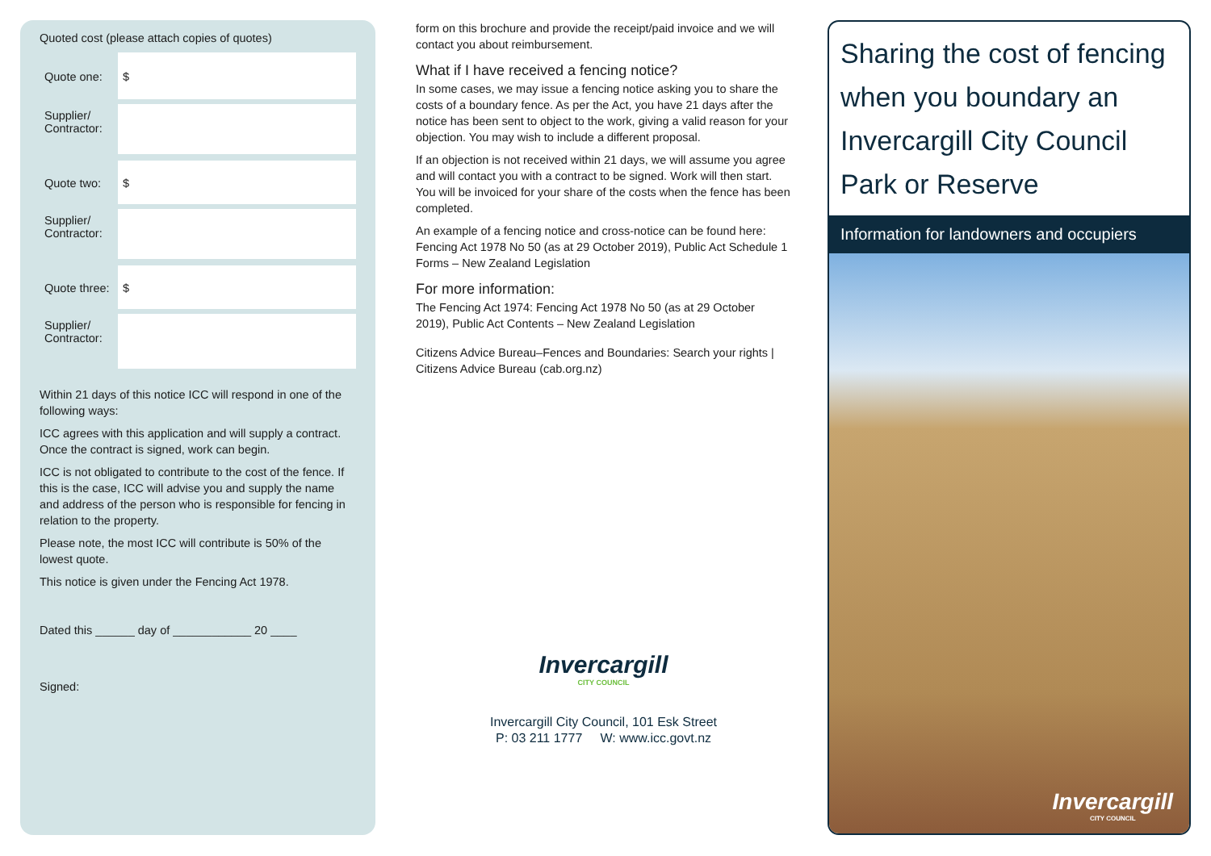Quoted cost (please attach copies of quotes)
Quote one:
$
Supplier/ Contractor:
Quote two:
$
Supplier/ Contractor:
Quote three:
$
Supplier/ Contractor:
Within 21 days of this notice ICC will respond in one of the following ways:
ICC agrees with this application and will supply a contract. Once the contract is signed, work can begin.
ICC is not obligated to contribute to the cost of the fence. If this is the case, ICC will advise you and supply the name and address of the person who is responsible for fencing in relation to the property.
Please note, the most ICC will contribute is 50% of the lowest quote.
This notice is given under the Fencing Act 1978.
Dated this ______ day of ____________ 20 ____
Signed:
form on this brochure and provide the receipt/paid invoice and we will contact you about reimbursement.
What if I have received a fencing notice?
In some cases, we may issue a fencing notice asking you to share the costs of a boundary fence. As per the Act, you have 21 days after the notice has been sent to object to the work, giving a valid reason for your objection. You may wish to include a different proposal.
If an objection is not received within 21 days, we will assume you agree and will contact you with a contract to be signed. Work will then start. You will be invoiced for your share of the costs when the fence has been completed.
An example of a fencing notice and cross-notice can be found here: Fencing Act 1978 No 50 (as at 29 October 2019), Public Act Schedule 1 Forms – New Zealand Legislation
For more information:
The Fencing Act 1974: Fencing Act 1978 No 50 (as at 29 October 2019), Public Act Contents – New Zealand Legislation
Citizens Advice Bureau–Fences and Boundaries: Search your rights | Citizens Advice Bureau (cab.org.nz)
Invercargill
CITY COUNCIL
Invercargill City Council, 101 Esk Street
P: 03 211 1777 W: www.icc.govt.nz
Sharing the cost of fencing when you boundary an Invercargill City Council Park or Reserve
Information for landowners and occupiers
Invercargill
CITY COUNCIL